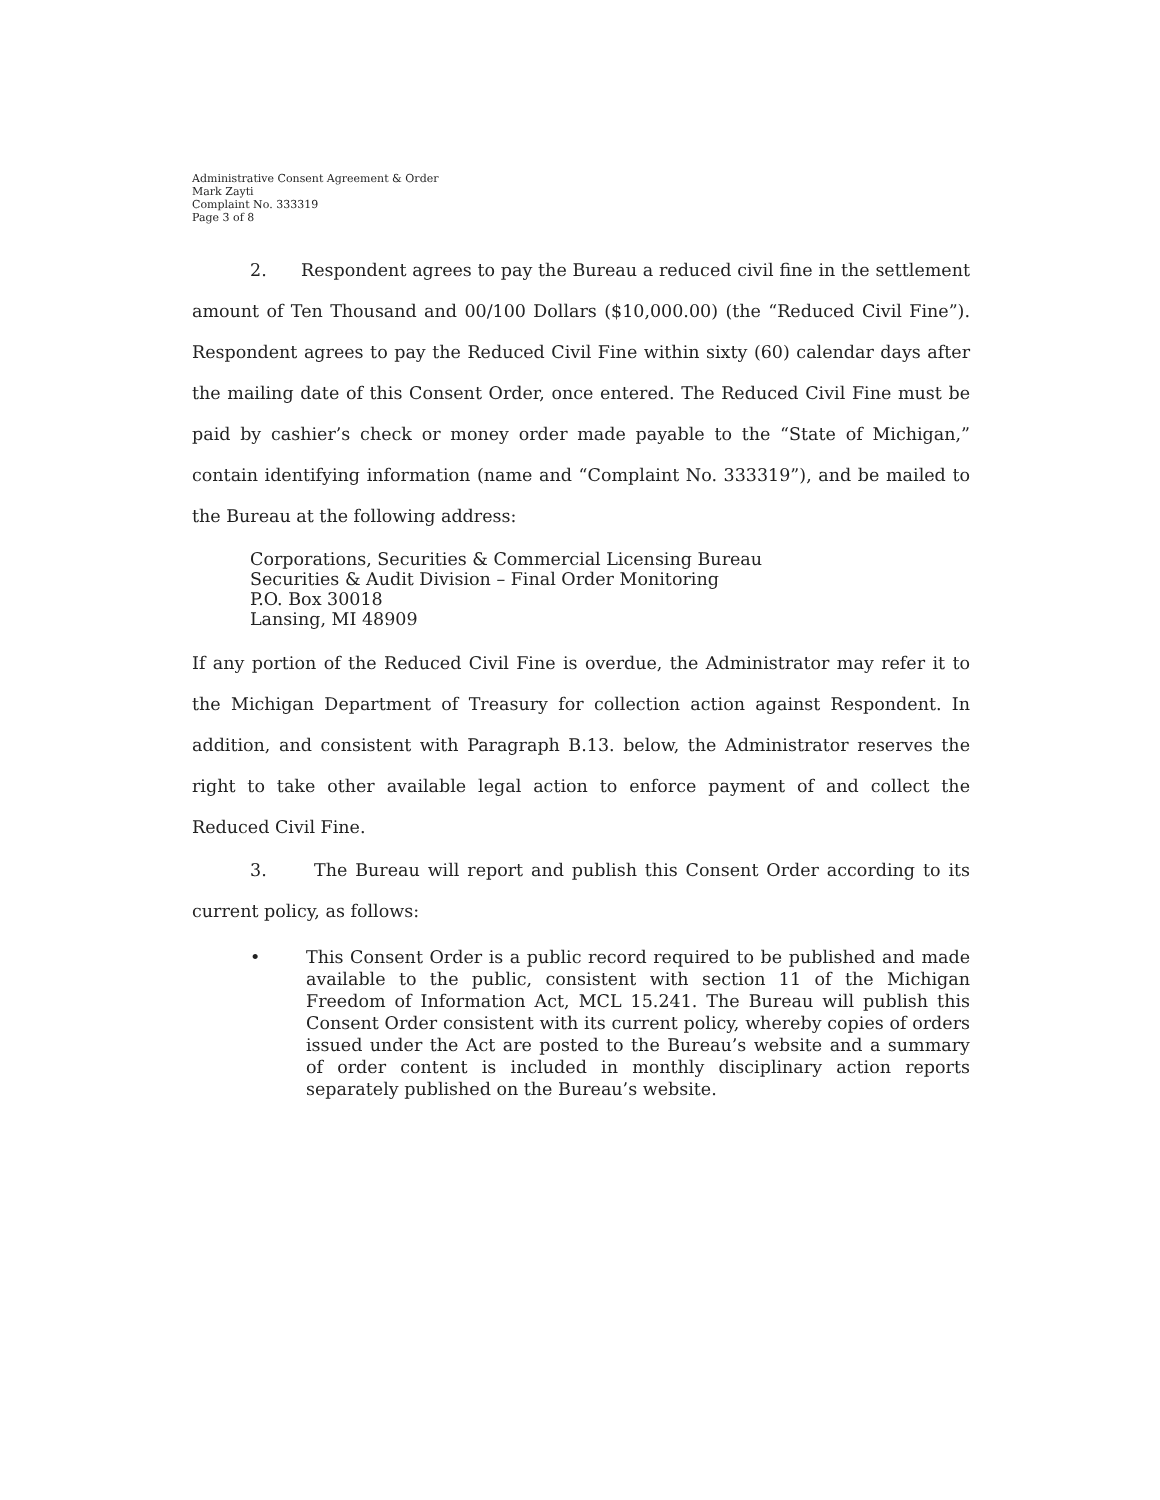Administrative Consent Agreement & Order
Mark Zayti
Complaint No. 333319
Page 3 of 8
2. Respondent agrees to pay the Bureau a reduced civil fine in the settlement amount of Ten Thousand and 00/100 Dollars ($10,000.00) (the “Reduced Civil Fine”). Respondent agrees to pay the Reduced Civil Fine within sixty (60) calendar days after the mailing date of this Consent Order, once entered. The Reduced Civil Fine must be paid by cashier’s check or money order made payable to the “State of Michigan,” contain identifying information (name and “Complaint No. 333319”), and be mailed to the Bureau at the following address:
Corporations, Securities & Commercial Licensing Bureau
Securities & Audit Division – Final Order Monitoring
P.O. Box 30018
Lansing, MI 48909
If any portion of the Reduced Civil Fine is overdue, the Administrator may refer it to the Michigan Department of Treasury for collection action against Respondent. In addition, and consistent with Paragraph B.13. below, the Administrator reserves the right to take other available legal action to enforce payment of and collect the Reduced Civil Fine.
3. The Bureau will report and publish this Consent Order according to its current policy, as follows:
• This Consent Order is a public record required to be published and made available to the public, consistent with section 11 of the Michigan Freedom of Information Act, MCL 15.241. The Bureau will publish this Consent Order consistent with its current policy, whereby copies of orders issued under the Act are posted to the Bureau’s website and a summary of order content is included in monthly disciplinary action reports separately published on the Bureau’s website.